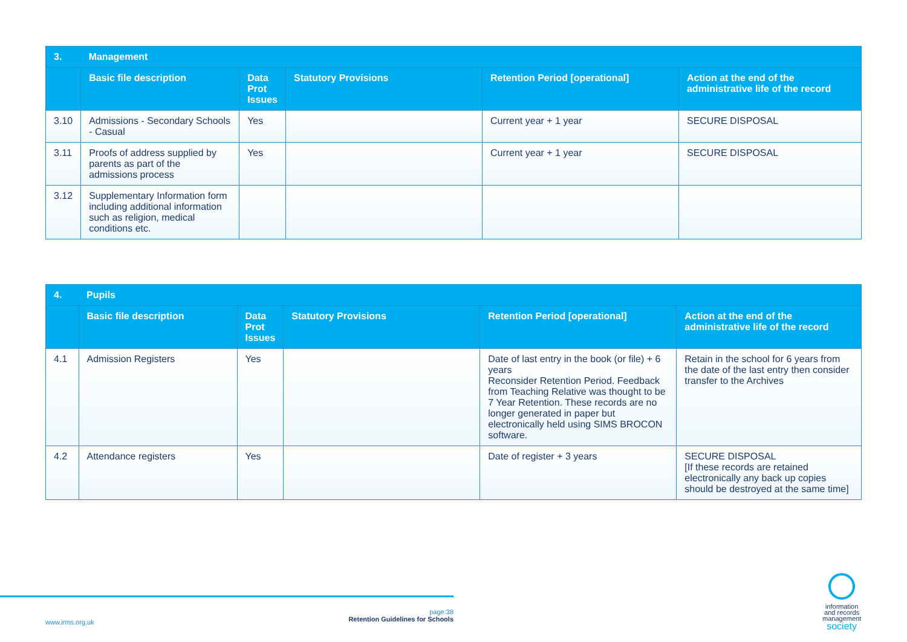| 3. | Management | | | | |
| --- | --- | --- | --- | --- | --- |
| | Basic file description | Data Prot Issues | Statutory Provisions | Retention Period [operational] | Action at the end of the administrative life of the record |
| 3.10 | Admissions - Secondary Schools - Casual | Yes | | Current year + 1 year | SECURE DISPOSAL |
| 3.11 | Proofs of address supplied by parents as part of the admissions process | Yes | | Current year + 1 year | SECURE DISPOSAL |
| 3.12 | Supplementary Information form including additional information such as religion, medical conditions etc. | | | | |
| 4. | Pupils | | | | |
| --- | --- | --- | --- | --- | --- |
| | Basic file description | Data Prot Issues | Statutory Provisions | Retention Period [operational] | Action at the end of the administrative life of the record |
| 4.1 | Admission Registers | Yes | | Date of last entry in the book (or file) + 6 years Reconsider Retention Period. Feedback from Teaching Relative was thought to be 7 Year Retention. These records are no longer generated in paper but electronically held using SIMS BROCON software. | Retain in the school for 6 years from the date of the last entry then consider transfer to the Archives |
| 4.2 | Attendance registers | Yes | | Date of register + 3 years | SECURE DISPOSAL [If these records are retained electronically any back up copies should be destroyed at the same time] |
www.irms.org.uk
page:38
Retention Guidelines for Schools
information
and records
management
society